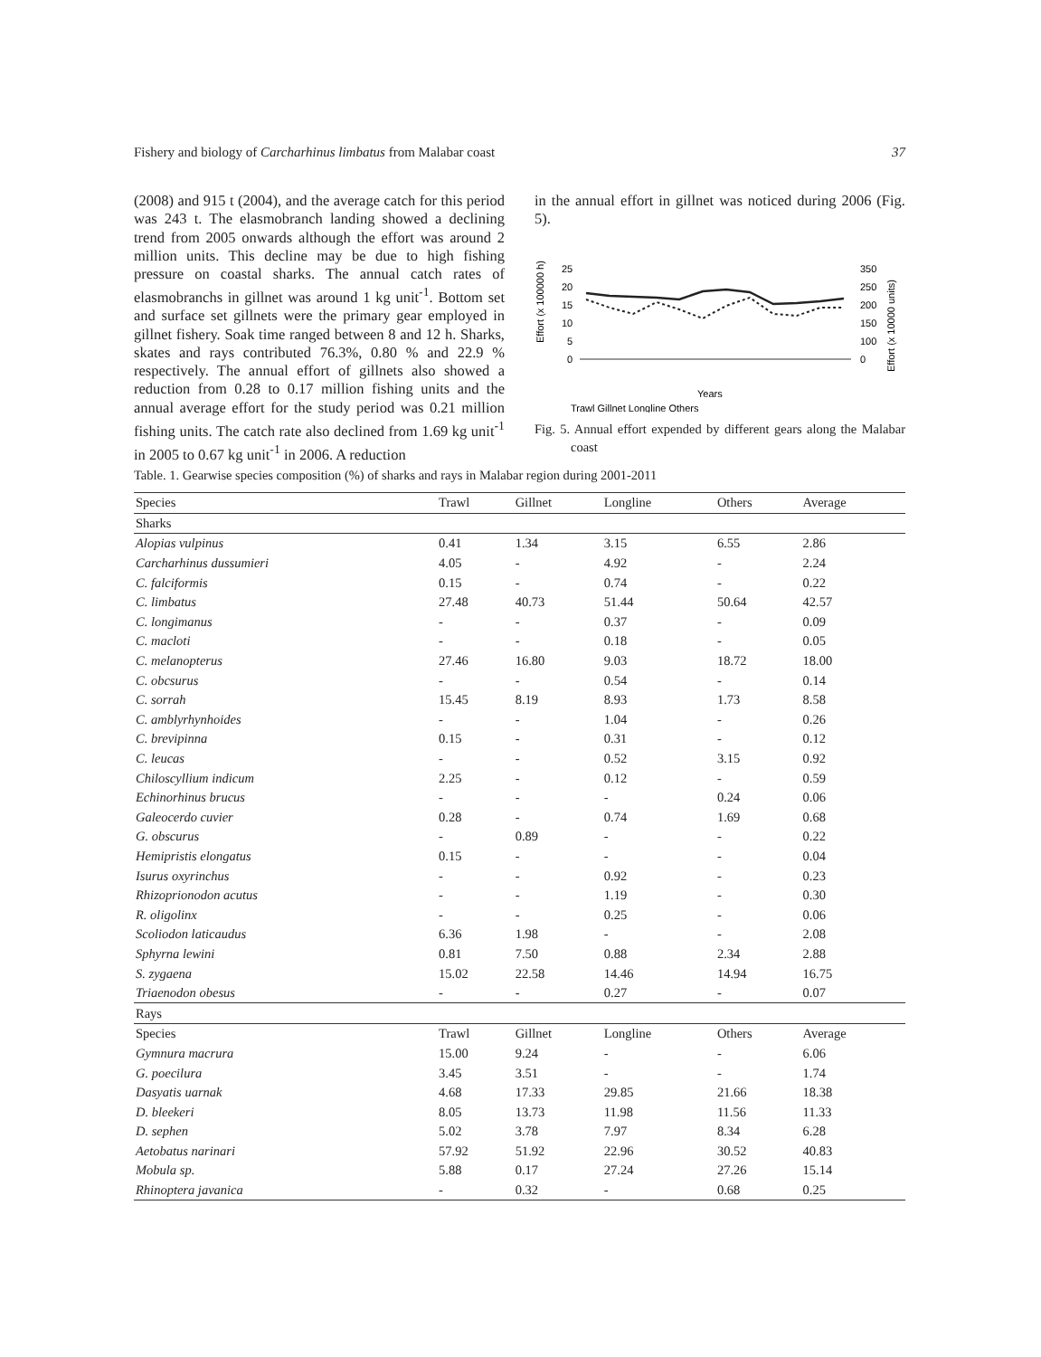Fishery and biology of Carcharhinus limbatus from Malabar coast 37
(2008) and 915 t (2004), and the average catch for this period was 243 t. The elasmobranch landing showed a declining trend from 2005 onwards although the effort was around 2 million units. This decline may be due to high fishing pressure on coastal sharks. The annual catch rates of elasmobranchs in gillnet was around 1 kg unit<sup>-1</sup>. Bottom set and surface set gillnets were the primary gear employed in gillnet fishery. Soak time ranged between 8 and 12 h. Sharks, skates and rays contributed 76.3%, 0.80 % and 22.9 % respectively. The annual effort of gillnets also showed a reduction from 0.28 to 0.17 million fishing units and the annual average effort for the study period was 0.21 million fishing units. The catch rate also declined from 1.69 kg unit<sup>-1</sup> in 2005 to 0.67 kg unit<sup>-1</sup> in 2006. A reduction
in the annual effort in gillnet was noticed during 2006 (Fig. 5).
Effort (x 100000 h)
25
20
15
10
5
0
350
250
200
150
100
0
Effort (x 10000 units)
Years
Trawl Gillnet Longline Others
Fig. 5. Annual effort expended by different gears along the Malabar coast
Table. 1. Gearwise species composition (%) of sharks and rays in Malabar region during 2001-2011
| Species | Trawl | Gillnet | Longline | Others | Average |
| --- | --- | --- | --- | --- | --- |
| Sharks | | | | | |
| Alopias vulpinus | 0.41 | 1.34 | 3.15 | 6.55 | 2.86 |
| Carcharhinus dussumieri | 4.05 | - | 4.92 | - | 2.24 |
| C. falciformis | 0.15 | - | 0.74 | - | 0.22 |
| C. limbatus | 27.48 | 40.73 | 51.44 | 50.64 | 42.57 |
| C. longimanus | - | - | 0.37 | - | 0.09 |
| C. macloti | - | - | 0.18 | - | 0.05 |
| C. melanopterus | 27.46 | 16.80 | 9.03 | 18.72 | 18.00 |
| C. obcsurus | - | - | 0.54 | - | 0.14 |
| C. sorrah | 15.45 | 8.19 | 8.93 | 1.73 | 8.58 |
| C. amblyrhynhoides | - | - | 1.04 | - | 0.26 |
| C. brevipinna | 0.15 | - | 0.31 | - | 0.12 |
| C. leucas | - | - | 0.52 | 3.15 | 0.92 |
| Chiloscyllium indicum | 2.25 | - | 0.12 | - | 0.59 |
| Echinorhinus brucus | - | - | - | 0.24 | 0.06 |
| Galeocerdo cuvier | 0.28 | - | 0.74 | 1.69 | 0.68 |
| G. obscurus | - | 0.89 | - | - | 0.22 |
| Hemipristis elongatus | 0.15 | - | - | - | 0.04 |
| Isurus oxyrinchus | - | - | 0.92 | - | 0.23 |
| Rhizoprionodon acutus | - | - | 1.19 | - | 0.30 |
| R. oligolinx | - | - | 0.25 | - | 0.06 |
| Scoliodon laticaudus | 6.36 | 1.98 | - | - | 2.08 |
| Sphyrna lewini | 0.81 | 7.50 | 0.88 | 2.34 | 2.88 |
| S. zygaena | 15.02 | 22.58 | 14.46 | 14.94 | 16.75 |
| Triaenodon obesus | - | - | 0.27 | - | 0.07 |
| Rays | | | | | |
| Species | Trawl | Gillnet | Longline | Others | Average |
| Gymnura macrura | 15.00 | 9.24 | - | - | 6.06 |
| G. poecilura | 3.45 | 3.51 | - | - | 1.74 |
| Dasyatis uarnak | 4.68 | 17.33 | 29.85 | 21.66 | 18.38 |
| D. bleekeri | 8.05 | 13.73 | 11.98 | 11.56 | 11.33 |
| D. sephen | 5.02 | 3.78 | 7.97 | 8.34 | 6.28 |
| Aetobatus narinari | 57.92 | 51.92 | 22.96 | 30.52 | 40.83 |
| Mobula sp. | 5.88 | 0.17 | 27.24 | 27.26 | 15.14 |
| Rhinoptera javanica | - | 0.32 | - | 0.68 | 0.25 |